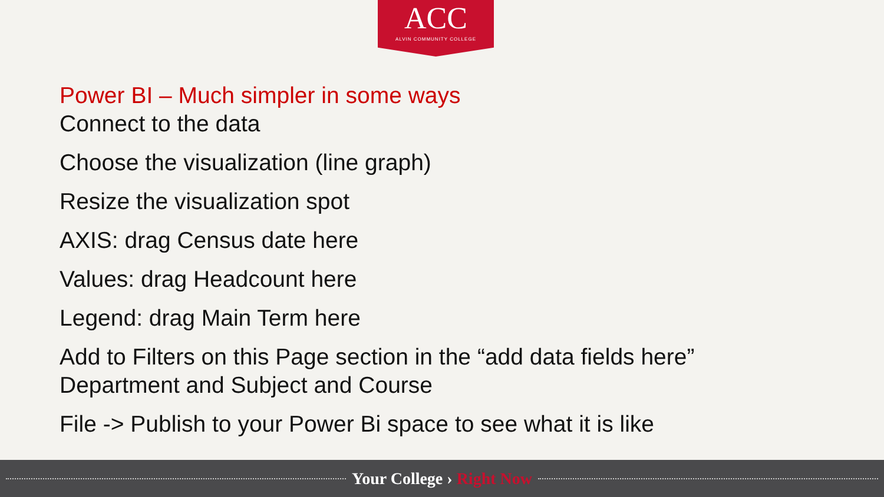ACC
ALVIN COMMUNITY COLLEGE
Power BI – Much simpler in some ways
Connect to the data
Choose the visualization (line graph)
Resize the visualization spot
AXIS: drag Census date here
Values: drag Headcount here
Legend: drag Main Term here
Add to Filters on this Page section in the “add data fields here”
Department and Subject and Course
File -> Publish to your Power Bi space to see what it is like
Your College › Right Now